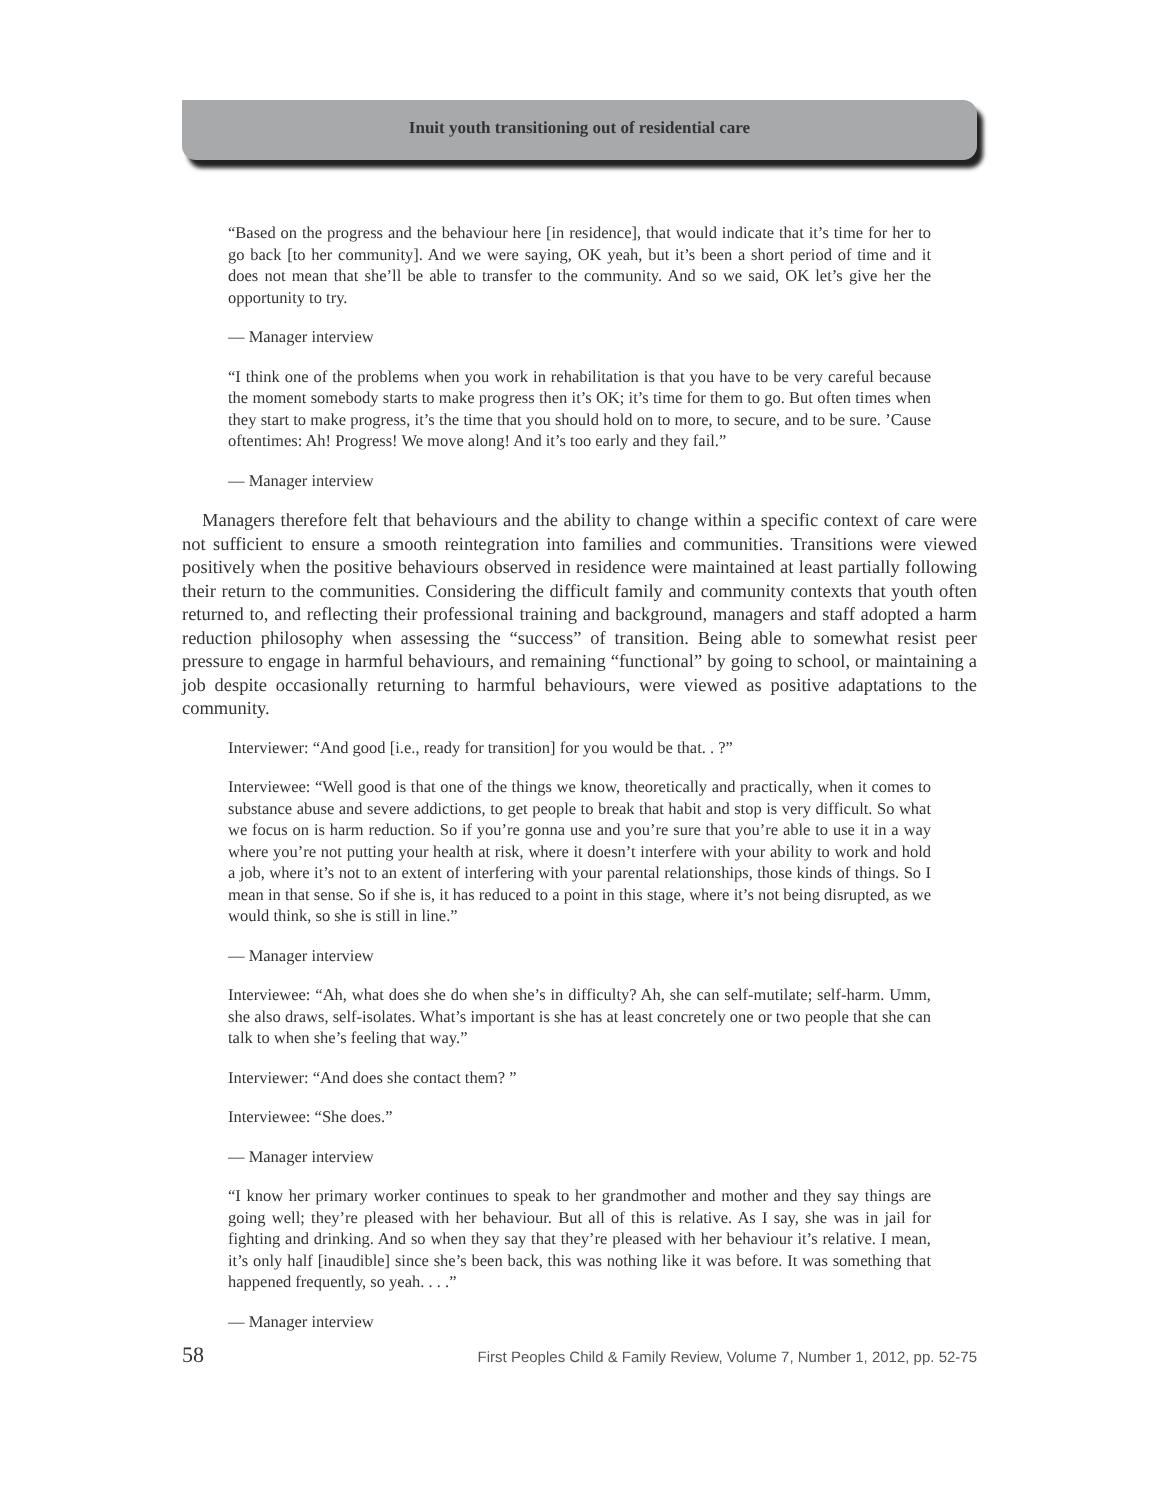Inuit youth transitioning out of residential care
“Based on the progress and the behaviour here [in residence], that would indicate that it’s time for her to go back [to her community]. And we were saying, OK yeah, but it’s been a short period of time and it does not mean that she’ll be able to transfer to the community. And so we said, OK let’s give her the opportunity to try.
— Manager interview
“I think one of the problems when you work in rehabilitation is that you have to be very careful because the moment somebody starts to make progress then it’s OK; it’s time for them to go. But often times when they start to make progress, it’s the time that you should hold on to more, to secure, and to be sure. ’Cause oftentimes: Ah! Progress! We move along! And it’s too early and they fail.”
— Manager interview
Managers therefore felt that behaviours and the ability to change within a specific context of care were not sufficient to ensure a smooth reintegration into families and communities. Transitions were viewed positively when the positive behaviours observed in residence were maintained at least partially following their return to the communities. Considering the difficult family and community contexts that youth often returned to, and reflecting their professional training and background, managers and staff adopted a harm reduction philosophy when assessing the “success” of transition. Being able to somewhat resist peer pressure to engage in harmful behaviours, and remaining “functional” by going to school, or maintaining a job despite occasionally returning to harmful behaviours, were viewed as positive adaptations to the community.
Interviewer: “And good [i.e., ready for transition] for you would be that. . ?”
Interviewee: “Well good is that one of the things we know, theoretically and practically, when it comes to substance abuse and severe addictions, to get people to break that habit and stop is very difficult. So what we focus on is harm reduction. So if you’re gonna use and you’re sure that you’re able to use it in a way where you’re not putting your health at risk, where it doesn’t interfere with your ability to work and hold a job, where it’s not to an extent of interfering with your parental relationships, those kinds of things. So I mean in that sense. So if she is, it has reduced to a point in this stage, where it’s not being disrupted, as we would think, so she is still in line.”
— Manager interview
Interviewee: “Ah, what does she do when she’s in difficulty? Ah, she can self-mutilate; self-harm. Umm, she also draws, self-isolates. What’s important is she has at least concretely one or two people that she can talk to when she’s feeling that way.”
Interviewer: “And does she contact them? ”
Interviewee: “She does.”
— Manager interview
“I know her primary worker continues to speak to her grandmother and mother and they say things are going well; they’re pleased with her behaviour. But all of this is relative. As I say, she was in jail for fighting and drinking. And so when they say that they’re pleased with her behaviour it’s relative. I mean, it’s only half [inaudible] since she’s been back, this was nothing like it was before. It was something that happened frequently, so yeah. . . .”
— Manager interview
58 First Peoples Child & Family Review, Volume 7, Number 1, 2012, pp. 52-75